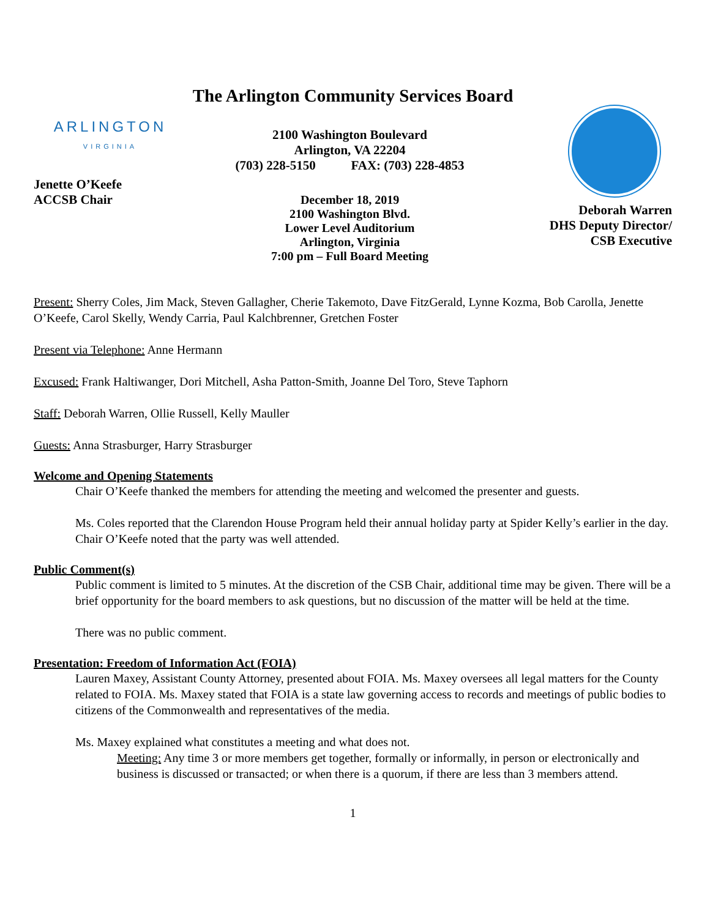The Arlington Community Services Board
ARLINGTON
VIRGINIA
Jenette O’Keefe
ACCSB Chair
2100 Washington Boulevard
Arlington, VA 22204
(703) 228-5150 FAX: (703) 228-4853
December 18, 2019
2100 Washington Blvd.
Lower Level Auditorium
Arlington, Virginia
7:00 pm – Full Board Meeting
Deborah Warren
DHS Deputy Director/
CSB Executive
Present: Sherry Coles, Jim Mack, Steven Gallagher, Cherie Takemoto, Dave FitzGerald, Lynne Kozma, Bob Carolla, Jenette O’Keefe, Carol Skelly, Wendy Carria, Paul Kalchbrenner, Gretchen Foster
Present via Telephone: Anne Hermann
Excused: Frank Haltiwanger, Dori Mitchell, Asha Patton-Smith, Joanne Del Toro, Steve Taphorn
Staff: Deborah Warren, Ollie Russell, Kelly Mauller
Guests: Anna Strasburger, Harry Strasburger
Welcome and Opening Statements
Chair O’Keefe thanked the members for attending the meeting and welcomed the presenter and guests.
Ms. Coles reported that the Clarendon House Program held their annual holiday party at Spider Kelly’s earlier in the day. Chair O’Keefe noted that the party was well attended.
Public Comment(s)
Public comment is limited to 5 minutes. At the discretion of the CSB Chair, additional time may be given. There will be a brief opportunity for the board members to ask questions, but no discussion of the matter will be held at the time.
There was no public comment.
Presentation: Freedom of Information Act (FOIA)
Lauren Maxey, Assistant County Attorney, presented about FOIA. Ms. Maxey oversees all legal matters for the County related to FOIA. Ms. Maxey stated that FOIA is a state law governing access to records and meetings of public bodies to citizens of the Commonwealth and representatives of the media.
Ms. Maxey explained what constitutes a meeting and what does not.
Meeting: Any time 3 or more members get together, formally or informally, in person or electronically and business is discussed or transacted; or when there is a quorum, if there are less than 3 members attend.
1